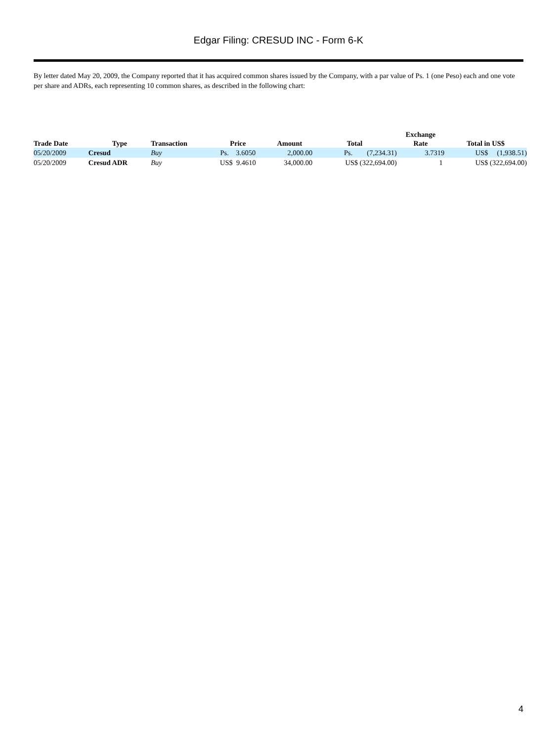Edgar Filing: CRESUD INC - Form 6-K
By letter dated May 20, 2009, the Company reported that it has acquired common shares issued by the Company, with a par value of Ps. 1 (one Peso) each and one vote per share and ADRs, each representing 10 common shares, as described in the following chart:
| Trade Date | Type | Transaction | Price | Amount | Total | Exchange Rate | Total in US$ |
| --- | --- | --- | --- | --- | --- | --- | --- |
| 05/20/2009 | Cresud | Buy | Ps. 3.6050 | 2,000.00 | Ps. (7,234.31) | 3.7319 | US$ (1,938.51) |
| 05/20/2009 | Cresud ADR | Buy | US$ 9.4610 | 34,000.00 | US$ (322,694.00) | 1 | US$ (322,694.00) |
4